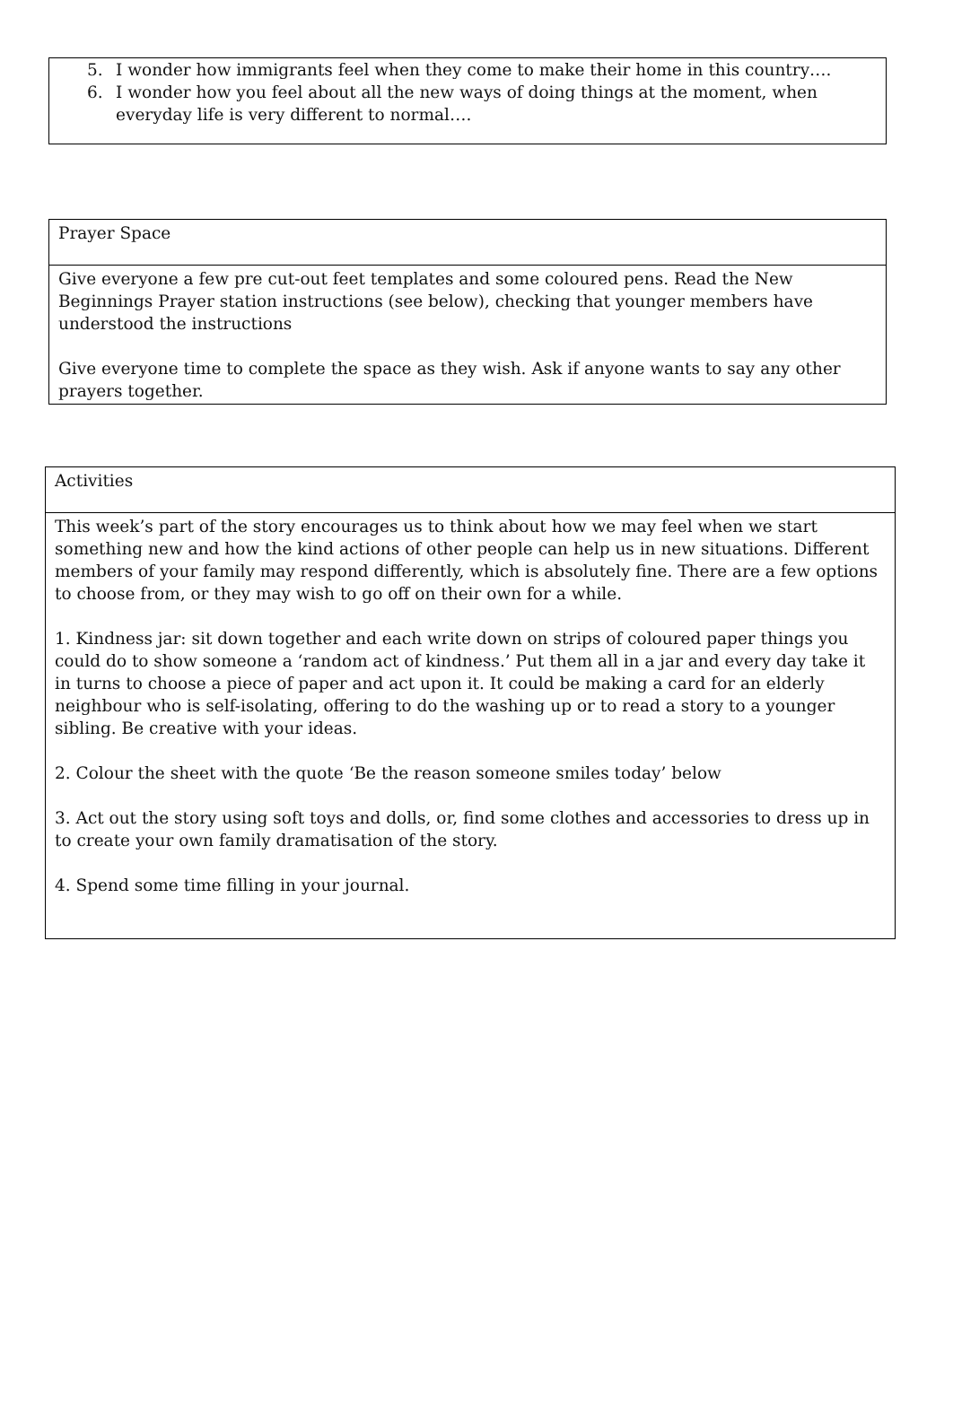5. I wonder how immigrants feel when they come to make their home in this country….
6. I wonder how you feel about all the new ways of doing things at the moment, when everyday life is very different to normal….
Prayer Space
Give everyone a few pre cut-out feet templates and some coloured pens. Read the New Beginnings Prayer station instructions (see below), checking that younger members have understood the instructions
Give everyone time to complete the space as they wish. Ask if anyone wants to say any other prayers together.
Activities
This week’s part of the story encourages us to think about how we may feel when we start something new and how the kind actions of other people can help us in new situations. Different members of your family may respond differently, which is absolutely fine. There are a few options to choose from, or they may wish to go off on their own for a while.
1. Kindness jar: sit down together and each write down on strips of coloured paper things you could do to show someone a ‘random act of kindness.’ Put them all in a jar and every day take it in turns to choose a piece of paper and act upon it. It could be making a card for an elderly neighbour who is self-isolating, offering to do the washing up or to read a story to a younger sibling. Be creative with your ideas.
2. Colour the sheet with the quote ‘Be the reason someone smiles today’ below
3. Act out the story using soft toys and dolls, or, find some clothes and accessories to dress up in to create your own family dramatisation of the story.
4. Spend some time filling in your journal.